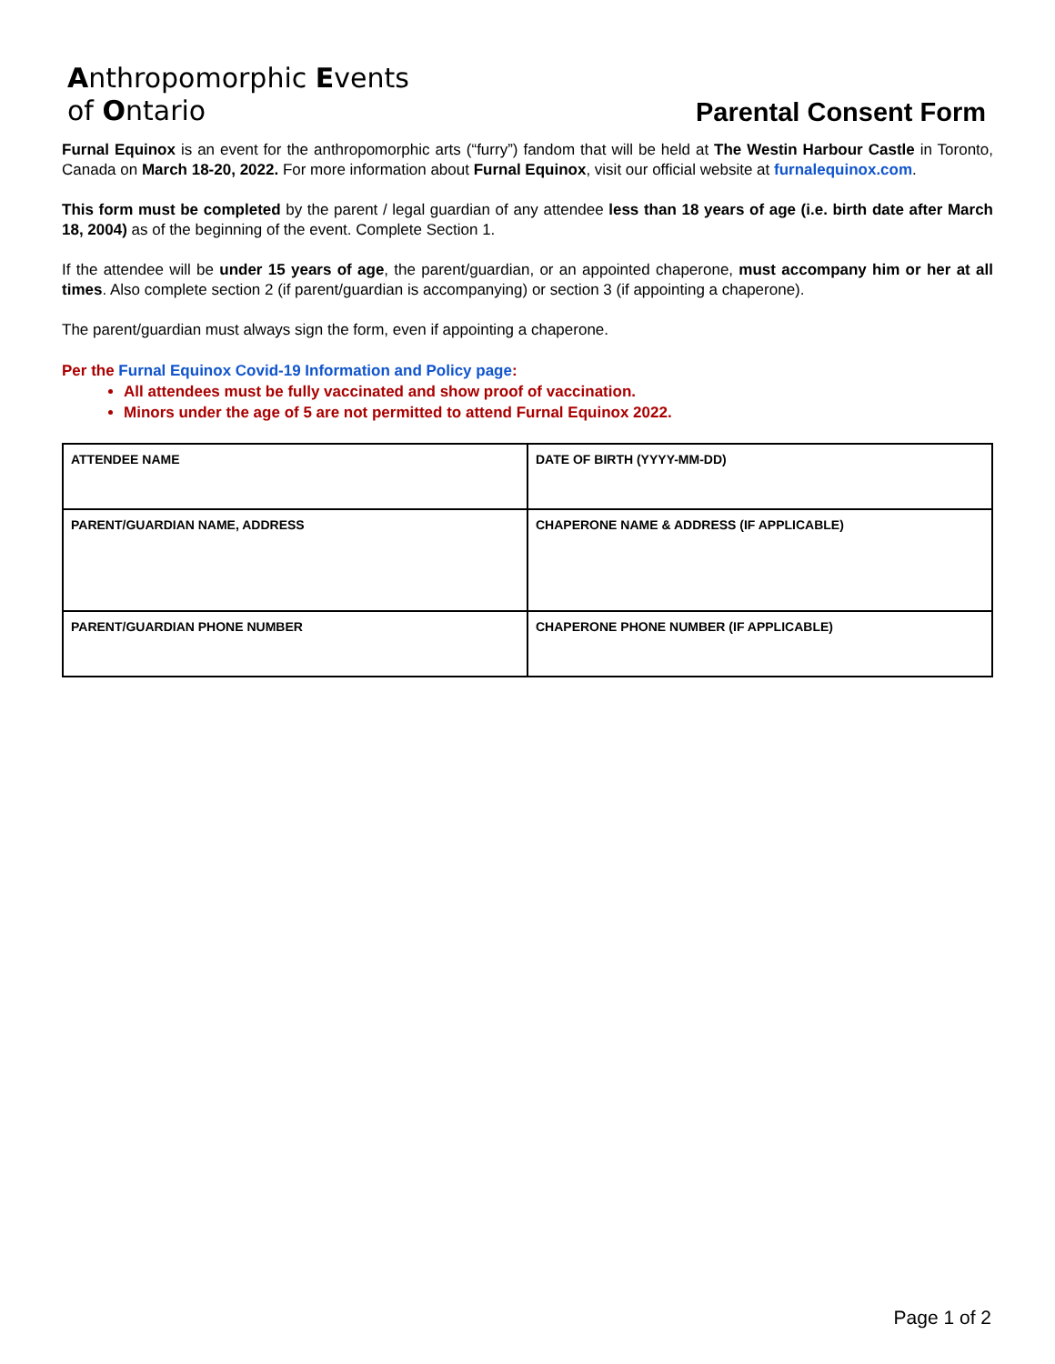Anthropomorphic Events
of Ontario
Parental Consent Form
Furnal Equinox is an event for the anthropomorphic arts (“furry”) fandom that will be held at The Westin Harbour Castle in Toronto, Canada on March 18-20, 2022. For more information about Furnal Equinox, visit our official website at furnalequinox.com.
This form must be completed by the parent / legal guardian of any attendee less than 18 years of age (i.e. birth date after March 18, 2004) as of the beginning of the event. Complete Section 1.
If the attendee will be under 15 years of age, the parent/guardian, or an appointed chaperone, must accompany him or her at all times. Also complete section 2 (if parent/guardian is accompanying) or section 3 (if appointing a chaperone).
The parent/guardian must always sign the form, even if appointing a chaperone.
Per the Furnal Equinox Covid-19 Information and Policy page:
All attendees must be fully vaccinated and show proof of vaccination.
Minors under the age of 5 are not permitted to attend Furnal Equinox 2022.
| ATTENDEE NAME | DATE OF BIRTH (YYYY-MM-DD) |
| PARENT/GUARDIAN NAME, ADDRESS | CHAPERONE NAME & ADDRESS (IF APPLICABLE) |
| PARENT/GUARDIAN PHONE NUMBER | CHAPERONE PHONE NUMBER (IF APPLICABLE) |
Page 1 of 2